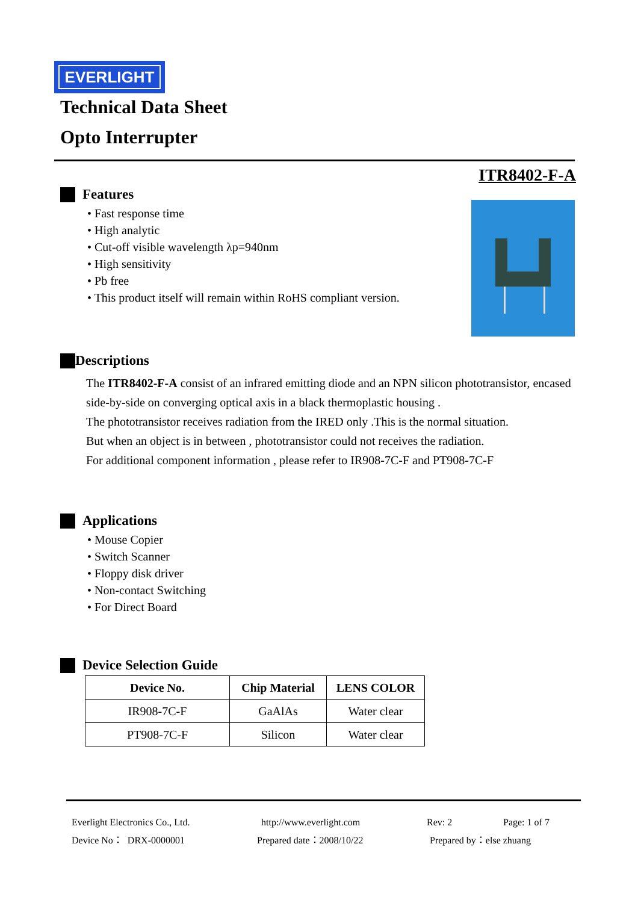EVERLIGHT
Technical Data Sheet
Opto Interrupter
ITR8402-F-A
Features
• Fast response time
• High analytic
• Cut-off visible wavelength λp=940nm
• High sensitivity
• Pb free
• This product itself will remain within RoHS compliant version.
Descriptions
The ITR8402-F-A consist of an infrared emitting diode and an NPN silicon phototransistor, encased side-by-side on converging optical axis in a black thermoplastic housing .
The phototransistor receives radiation from the IRED only .This is the normal situation.
But when an object is in between , phototransistor could not receives the radiation.
For additional component information , please refer to IR908-7C-F and PT908-7C-F
Applications
• Mouse Copier
• Switch Scanner
• Floppy disk driver
• Non-contact Switching
• For Direct Board
Device Selection Guide
| Device No. | Chip Material | LENS COLOR |
| --- | --- | --- |
| IR908-7C-F | GaAlAs | Water clear |
| PT908-7C-F | Silicon | Water clear |
Everlight Electronics Co., Ltd. http://www.everlight.com Rev: 2 Page: 1 of 7
Device No： DRX-0000001 Prepared date：2008/10/22 Prepared by：else zhuang